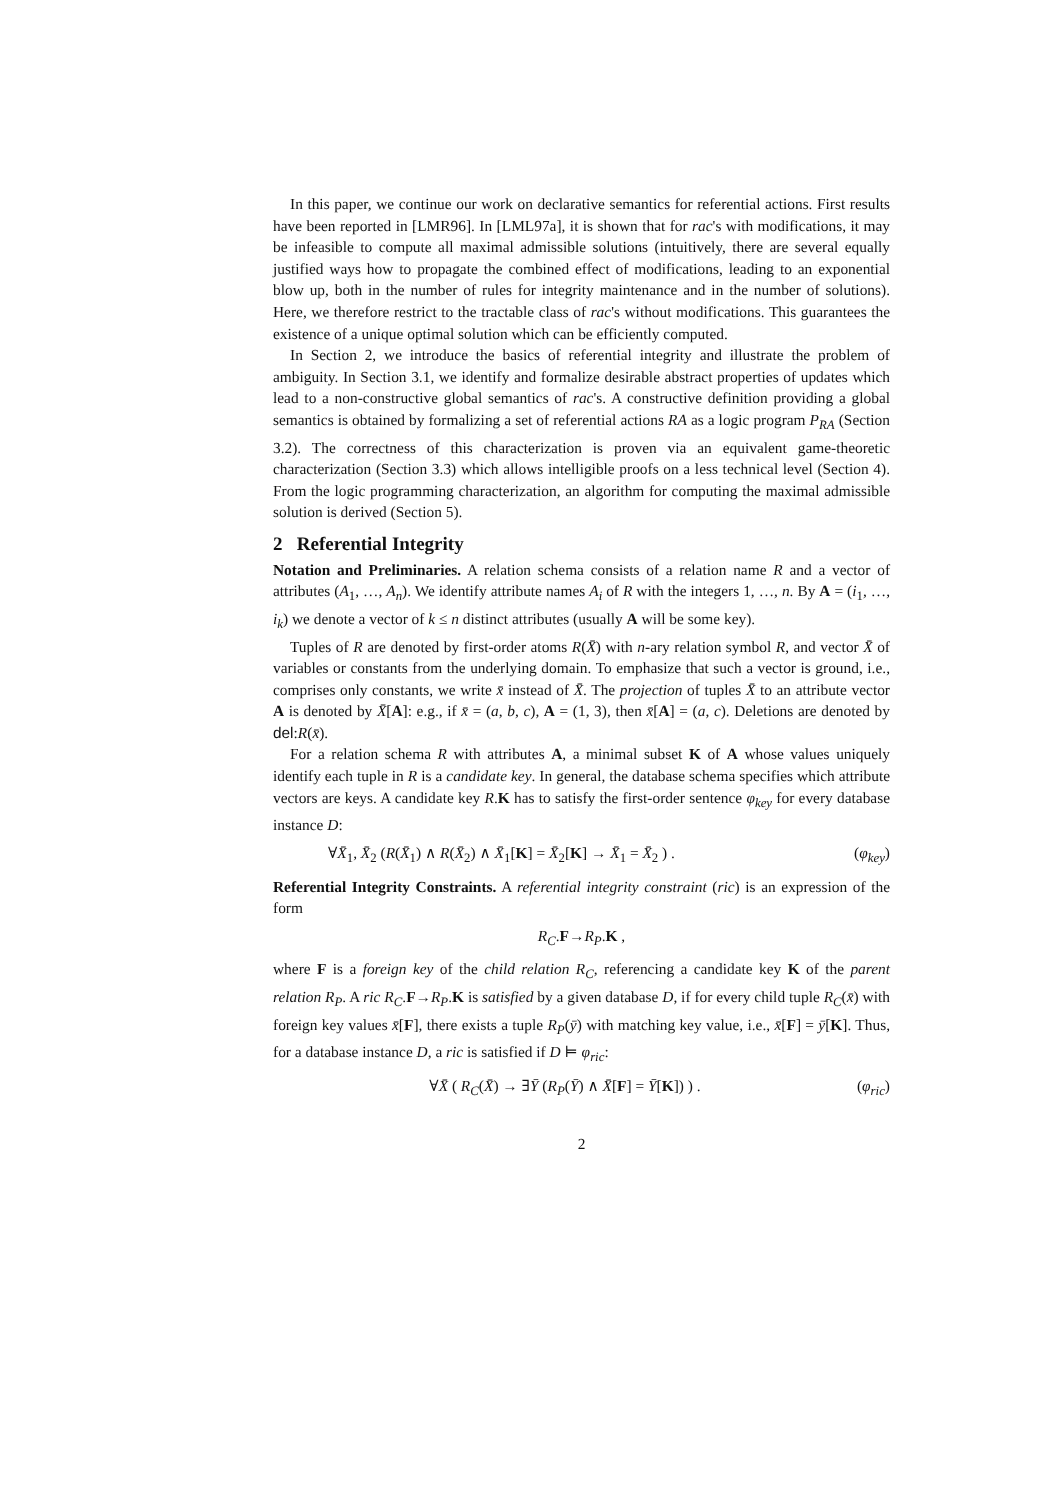In this paper, we continue our work on declarative semantics for referential actions. First results have been reported in [LMR96]. In [LML97a], it is shown that for rac's with modifications, it may be infeasible to compute all maximal admissible solutions (intuitively, there are several equally justified ways how to propagate the combined effect of modifications, leading to an exponential blow up, both in the number of rules for integrity maintenance and in the number of solutions). Here, we therefore restrict to the tractable class of rac's without modifications. This guarantees the existence of a unique optimal solution which can be efficiently computed.
In Section 2, we introduce the basics of referential integrity and illustrate the problem of ambiguity. In Section 3.1, we identify and formalize desirable abstract properties of updates which lead to a non-constructive global semantics of rac's. A constructive definition providing a global semantics is obtained by formalizing a set of referential actions RA as a logic program P<sub>RA</sub> (Section 3.2). The correctness of this characterization is proven via an equivalent game-theoretic characterization (Section 3.3) which allows intelligible proofs on a less technical level (Section 4). From the logic programming characterization, an algorithm for computing the maximal admissible solution is derived (Section 5).
2 Referential Integrity
Notation and Preliminaries. A relation schema consists of a relation name R and a vector of attributes (A<sub>1</sub>, …, A<sub>n</sub>). We identify attribute names A<sub>i</sub> of R with the integers 1, …, n. By A = (i<sub>1</sub>, …, i<sub>k</sub>) we denote a vector of k ≤ n distinct attributes (usually A will be some key).
Tuples of R are denoted by first-order atoms R(X̄) with n-ary relation symbol R, and vector X̄ of variables or constants from the underlying domain. To emphasize that such a vector is ground, i.e., comprises only constants, we write x̄ instead of X̄. The projection of tuples X̄ to an attribute vector A is denoted by X̄[A]: e.g., if x̄ = (a, b, c), A = (1, 3), then x̄[A] = (a, c). Deletions are denoted by del:R(x̄).
For a relation schema R with attributes A, a minimal subset K of A whose values uniquely identify each tuple in R is a candidate key. In general, the database schema specifies which attribute vectors are keys. A candidate key R.K has to satisfy the first-order sentence φ<sub>key</sub> for every database instance D:
∀X̄<sub>1</sub>, X̄<sub>2</sub> (R(X̄<sub>1</sub>) ∧ R(X̄<sub>2</sub>) ∧ X̄<sub>1</sub>[K] = X̄<sub>2</sub>[K] → X̄<sub>1</sub> = X̄<sub>2</sub> ) . (φ<sub>key</sub>)
Referential Integrity Constraints. A referential integrity constraint (ric) is an expression of the form
R<sub>C</sub>.F→R<sub>P</sub>.K ,
where F is a foreign key of the child relation R<sub>C</sub>, referencing a candidate key K of the parent relation R<sub>P</sub>. A ric R<sub>C</sub>.F→R<sub>P</sub>.K is satisfied by a given database D, if for every child tuple R<sub>C</sub>(x̄) with foreign key values x̄[F], there exists a tuple R<sub>P</sub>(ȳ) with matching key value, i.e., x̄[F] = ȳ[K]. Thus, for a database instance D, a ric is satisfied if D ⊨ φ<sub>ric</sub>:
∀X̄ ( R<sub>C</sub>(X̄) → ∃Ȳ (R<sub>P</sub>(Ȳ) ∧ X̄[F] = Ȳ[K]) ) . (φ<sub>ric</sub>)
2